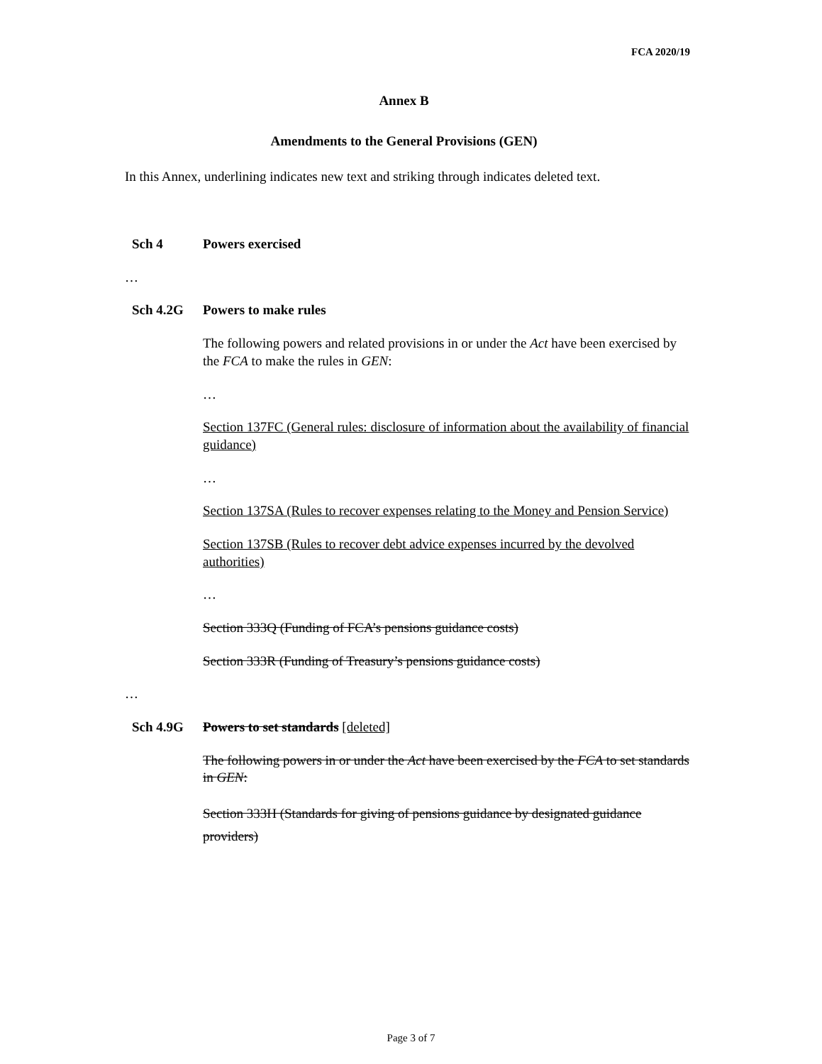FCA 2020/19
Annex B
Amendments to the General Provisions (GEN)
In this Annex, underlining indicates new text and striking through indicates deleted text.
Sch 4 Powers exercised
…
Sch 4.2G Powers to make rules
The following powers and related provisions in or under the Act have been exercised by the FCA to make the rules in GEN:
…
Section 137FC (General rules: disclosure of information about the availability of financial guidance)
…
Section 137SA (Rules to recover expenses relating to the Money and Pension Service)
Section 137SB (Rules to recover debt advice expenses incurred by the devolved authorities)
…
Section 333Q (Funding of FCA’s pensions guidance costs)
Section 333R (Funding of Treasury’s pensions guidance costs)
…
Sch 4.9G Powers to set standards [deleted]
The following powers in or under the Act have been exercised by the FCA to set standards in GEN:
Section 333H (Standards for giving of pensions guidance by designated guidance providers)
Page 3 of 7